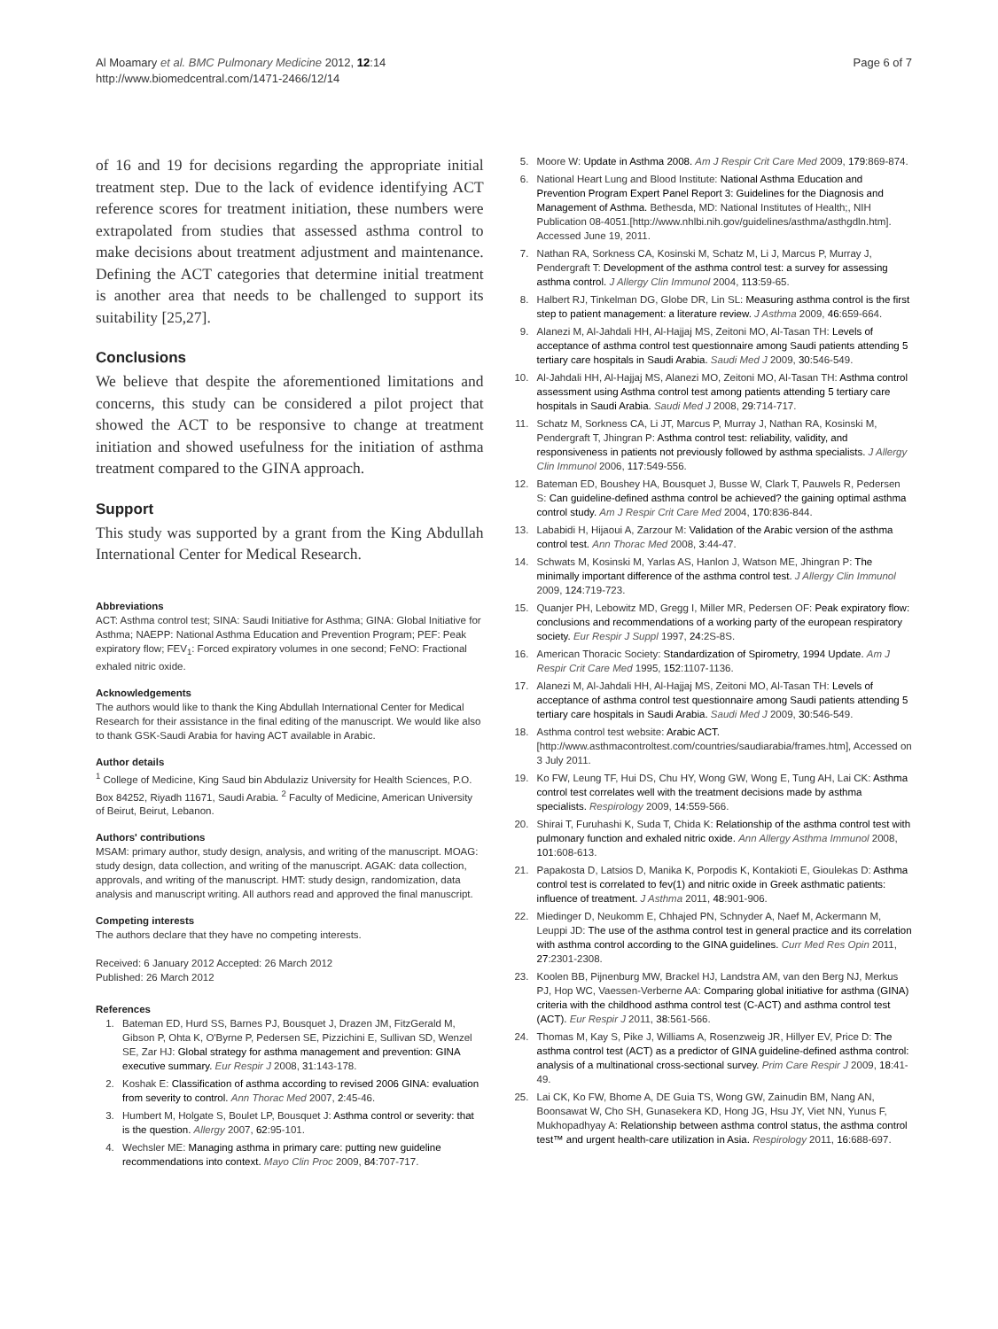Al Moamary et al. BMC Pulmonary Medicine 2012, 12:14
http://www.biomedcentral.com/1471-2466/12/14
Page 6 of 7
of 16 and 19 for decisions regarding the appropriate initial treatment step. Due to the lack of evidence identifying ACT reference scores for treatment initiation, these numbers were extrapolated from studies that assessed asthma control to make decisions about treatment adjustment and maintenance. Defining the ACT categories that determine initial treatment is another area that needs to be challenged to support its suitability [25,27].
Conclusions
We believe that despite the aforementioned limitations and concerns, this study can be considered a pilot project that showed the ACT to be responsive to change at treatment initiation and showed usefulness for the initiation of asthma treatment compared to the GINA approach.
Support
This study was supported by a grant from the King Abdullah International Center for Medical Research.
Abbreviations
ACT: Asthma control test; SINA: Saudi Initiative for Asthma; GINA: Global Initiative for Asthma; NAEPP: National Asthma Education and Prevention Program; PEF: Peak expiratory flow; FEV<sub>1</sub>: Forced expiratory volumes in one second; FeNO: Fractional exhaled nitric oxide.
Acknowledgements
The authors would like to thank the King Abdullah International Center for Medical Research for their assistance in the final editing of the manuscript. We would like also to thank GSK-Saudi Arabia for having ACT available in Arabic.
Author details
<sup>1</sup> College of Medicine, King Saud bin Abdulaziz University for Health Sciences, P.O. Box 84252, Riyadh 11671, Saudi Arabia. <sup>2</sup> Faculty of Medicine, American University of Beirut, Beirut, Lebanon.
Authors' contributions
MSAM: primary author, study design, analysis, and writing of the manuscript. MOAG: study design, data collection, and writing of the manuscript. AGAK: data collection, approvals, and writing of the manuscript. HMT: study design, randomization, data analysis and manuscript writing. All authors read and approved the final manuscript.
Competing interests
The authors declare that they have no competing interests.
Received: 6 January 2012 Accepted: 26 March 2012
Published: 26 March 2012
References
1. Bateman ED, Hurd SS, Barnes PJ, Bousquet J, Drazen JM, FitzGerald M, Gibson P, Ohta K, O'Byrne P, Pedersen SE, Pizzichini E, Sullivan SD, Wenzel SE, Zar HJ: Global strategy for asthma management and prevention: GINA executive summary. Eur Respir J 2008, 31:143-178.
2. Koshak E: Classification of asthma according to revised 2006 GINA: evaluation from severity to control. Ann Thorac Med 2007, 2:45-46.
3. Humbert M, Holgate S, Boulet LP, Bousquet J: Asthma control or severity: that is the question. Allergy 2007, 62:95-101.
4. Wechsler ME: Managing asthma in primary care: putting new guideline recommendations into context. Mayo Clin Proc 2009, 84:707-717.
5. Moore W: Update in Asthma 2008. Am J Respir Crit Care Med 2009, 179:869-874.
6. National Heart Lung and Blood Institute: National Asthma Education and Prevention Program Expert Panel Report 3: Guidelines for the Diagnosis and Management of Asthma. Bethesda, MD: National Institutes of Health;, NIH Publication 08-4051.[http://www.nhlbi.nih.gov/guidelines/asthma/asthgdln.htm]. Accessed June 19, 2011.
7. Nathan RA, Sorkness CA, Kosinski M, Schatz M, Li J, Marcus P, Murray J, Pendergraft T: Development of the asthma control test: a survey for assessing asthma control. J Allergy Clin Immunol 2004, 113:59-65.
8. Halbert RJ, Tinkelman DG, Globe DR, Lin SL: Measuring asthma control is the first step to patient management: a literature review. J Asthma 2009, 46:659-664.
9. Alanezi M, Al-Jahdali HH, Al-Hajjaj MS, Zeitoni MO, Al-Tasan TH: Levels of acceptance of asthma control test questionnaire among Saudi patients attending 5 tertiary care hospitals in Saudi Arabia. Saudi Med J 2009, 30:546-549.
10. Al-Jahdali HH, Al-Hajjaj MS, Alanezi MO, Zeitoni MO, Al-Tasan TH: Asthma control assessment using Asthma control test among patients attending 5 tertiary care hospitals in Saudi Arabia. Saudi Med J 2008, 29:714-717.
11. Schatz M, Sorkness CA, Li JT, Marcus P, Murray J, Nathan RA, Kosinski M, Pendergraft T, Jhingran P: Asthma control test: reliability, validity, and responsiveness in patients not previously followed by asthma specialists. J Allergy Clin Immunol 2006, 117:549-556.
12. Bateman ED, Boushey HA, Bousquet J, Busse W, Clark T, Pauwels R, Pedersen S: Can guideline-defined asthma control be achieved? the gaining optimal asthma control study. Am J Respir Crit Care Med 2004, 170:836-844.
13. Lababidi H, Hijaoui A, Zarzour M: Validation of the Arabic version of the asthma control test. Ann Thorac Med 2008, 3:44-47.
14. Schwats M, Kosinski M, Yarlas AS, Hanlon J, Watson ME, Jhingran P: The minimally important difference of the asthma control test. J Allergy Clin Immunol 2009, 124:719-723.
15. Quanjer PH, Lebowitz MD, Gregg I, Miller MR, Pedersen OF: Peak expiratory flow: conclusions and recommendations of a working party of the european respiratory society. Eur Respir J Suppl 1997, 24:2S-8S.
16. American Thoracic Society: Standardization of Spirometry, 1994 Update. Am J Respir Crit Care Med 1995, 152:1107-1136.
17. Alanezi M, Al-Jahdali HH, Al-Hajjaj MS, Zeitoni MO, Al-Tasan TH: Levels of acceptance of asthma control test questionnaire among Saudi patients attending 5 tertiary care hospitals in Saudi Arabia. Saudi Med J 2009, 30:546-549.
18. Asthma control test website: Arabic ACT.[http://www.asthmacontroltest.com/countries/saudiarabia/frames.htm], Accessed on 3 July 2011.
19. Ko FW, Leung TF, Hui DS, Chu HY, Wong GW, Wong E, Tung AH, Lai CK: Asthma control test correlates well with the treatment decisions made by asthma specialists. Respirology 2009, 14:559-566.
20. Shirai T, Furuhashi K, Suda T, Chida K: Relationship of the asthma control test with pulmonary function and exhaled nitric oxide. Ann Allergy Asthma Immunol 2008, 101:608-613.
21. Papakosta D, Latsios D, Manika K, Porpodis K, Kontakioti E, Gioulekas D: Asthma control test is correlated to fev(1) and nitric oxide in Greek asthmatic patients: influence of treatment. J Asthma 2011, 48:901-906.
22. Miedinger D, Neukomm E, Chhajed PN, Schnyder A, Naef M, Ackermann M, Leuppi JD: The use of the asthma control test in general practice and its correlation with asthma control according to the GINA guidelines. Curr Med Res Opin 2011, 27:2301-2308.
23. Koolen BB, Pijnenburg MW, Brackel HJ, Landstra AM, van den Berg NJ, Merkus PJ, Hop WC, Vaessen-Verberne AA: Comparing global initiative for asthma (GINA) criteria with the childhood asthma control test (C-ACT) and asthma control test (ACT). Eur Respir J 2011, 38:561-566.
24. Thomas M, Kay S, Pike J, Williams A, Rosenzweig JR, Hillyer EV, Price D: The asthma control test (ACT) as a predictor of GINA guideline-defined asthma control: analysis of a multinational cross-sectional survey. Prim Care Respir J 2009, 18:41-49.
25. Lai CK, Ko FW, Bhome A, DE Guia TS, Wong GW, Zainudin BM, Nang AN, Boonsawat W, Cho SH, Gunasekera KD, Hong JG, Hsu JY, Viet NN, Yunus F, Mukhopadhyay A: Relationship between asthma control status, the asthma control test™ and urgent health-care utilization in Asia. Respirology 2011, 16:688-697.